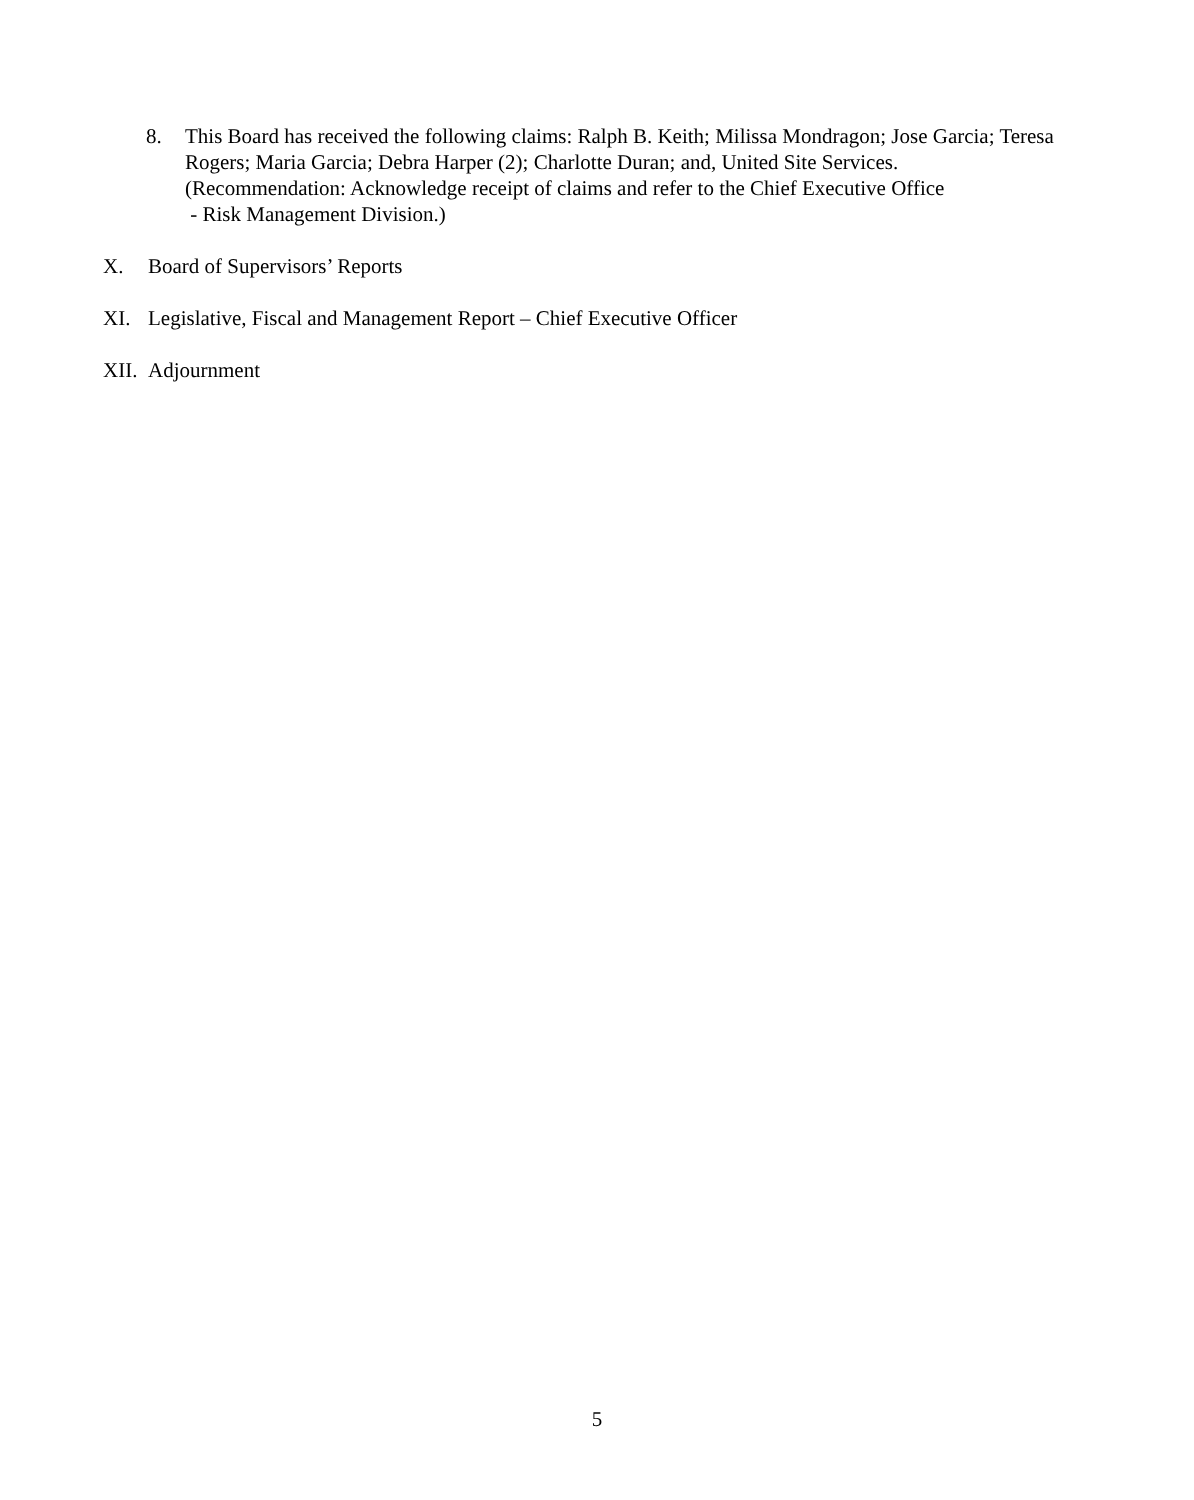8. This Board has received the following claims: Ralph B. Keith; Milissa Mondragon; Jose Garcia; Teresa Rogers; Maria Garcia; Debra Harper (2); Charlotte Duran; and, United Site Services.
(Recommendation: Acknowledge receipt of claims and refer to the Chief Executive Office
- Risk Management Division.)
X. Board of Supervisors’ Reports
XI. Legislative, Fiscal and Management Report – Chief Executive Officer
XII. Adjournment
5